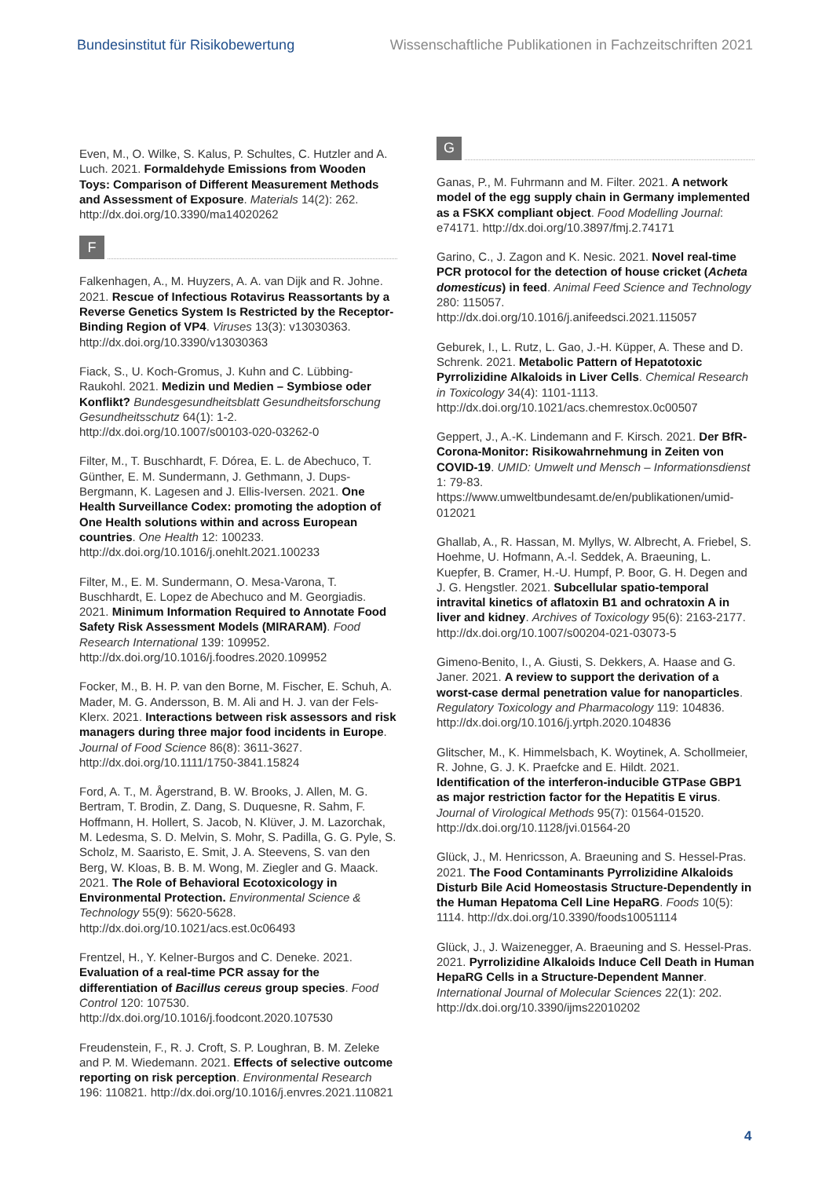Bundesinstitut für Risikobewertung Wissenschaftliche Publikationen in Fachzeitschriften 2021
Even, M., O. Wilke, S. Kalus, P. Schultes, C. Hutzler and A. Luch. 2021. Formaldehyde Emissions from Wooden Toys: Comparison of Different Measurement Methods and Assessment of Exposure. Materials 14(2): 262. http://dx.doi.org/10.3390/ma14020262
F
Falkenhagen, A., M. Huyzers, A. A. van Dijk and R. Johne. 2021. Rescue of Infectious Rotavirus Reassortants by a Reverse Genetics System Is Restricted by the Receptor-Binding Region of VP4. Viruses 13(3): v13030363. http://dx.doi.org/10.3390/v13030363
Fiack, S., U. Koch-Gromus, J. Kuhn and C. Lübbing-Raukohl. 2021. Medizin und Medien – Symbiose oder Konflikt? Bundesgesundheitsblatt Gesundheitsforschung Gesundheitsschutz 64(1): 1-2. http://dx.doi.org/10.1007/s00103-020-03262-0
Filter, M., T. Buschhardt, F. Dórea, E. L. de Abechuco, T. Günther, E. M. Sundermann, J. Gethmann, J. Dups-Bergmann, K. Lagesen and J. Ellis-Iversen. 2021. One Health Surveillance Codex: promoting the adoption of One Health solutions within and across European countries. One Health 12: 100233. http://dx.doi.org/10.1016/j.onehlt.2021.100233
Filter, M., E. M. Sundermann, O. Mesa-Varona, T. Buschhardt, E. Lopez de Abechuco and M. Georgiadis. 2021. Minimum Information Required to Annotate Food Safety Risk Assessment Models (MIRARAM). Food Research International 139: 109952. http://dx.doi.org/10.1016/j.foodres.2020.109952
Focker, M., B. H. P. van den Borne, M. Fischer, E. Schuh, A. Mader, M. G. Andersson, B. M. Ali and H. J. van der Fels-Klerx. 2021. Interactions between risk assessors and risk managers during three major food incidents in Europe. Journal of Food Science 86(8): 3611-3627. http://dx.doi.org/10.1111/1750-3841.15824
Ford, A. T., M. Ågerstrand, B. W. Brooks, J. Allen, M. G. Bertram, T. Brodin, Z. Dang, S. Duquesne, R. Sahm, F. Hoffmann, H. Hollert, S. Jacob, N. Klüver, J. M. Lazorchak, M. Ledesma, S. D. Melvin, S. Mohr, S. Padilla, G. G. Pyle, S. Scholz, M. Saaristo, E. Smit, J. A. Steevens, S. van den Berg, W. Kloas, B. B. M. Wong, M. Ziegler and G. Maack. 2021. The Role of Behavioral Ecotoxicology in Environmental Protection. Environmental Science & Technology 55(9): 5620-5628. http://dx.doi.org/10.1021/acs.est.0c06493
Frentzel, H., Y. Kelner-Burgos and C. Deneke. 2021. Evaluation of a real-time PCR assay for the differentiation of Bacillus cereus group species. Food Control 120: 107530. http://dx.doi.org/10.1016/j.foodcont.2020.107530
Freudenstein, F., R. J. Croft, S. P. Loughran, B. M. Zeleke and P. M. Wiedemann. 2021. Effects of selective outcome reporting on risk perception. Environmental Research 196: 110821. http://dx.doi.org/10.1016/j.envres.2021.110821
G
Ganas, P., M. Fuhrmann and M. Filter. 2021. A network model of the egg supply chain in Germany implemented as a FSKX compliant object. Food Modelling Journal: e74171. http://dx.doi.org/10.3897/fmj.2.74171
Garino, C., J. Zagon and K. Nesic. 2021. Novel real-time PCR protocol for the detection of house cricket (Acheta domesticus) in feed. Animal Feed Science and Technology 280: 115057. http://dx.doi.org/10.1016/j.anifeedsci.2021.115057
Geburek, I., L. Rutz, L. Gao, J.-H. Küpper, A. These and D. Schrenk. 2021. Metabolic Pattern of Hepatotoxic Pyrrolizidine Alkaloids in Liver Cells. Chemical Research in Toxicology 34(4): 1101-1113. http://dx.doi.org/10.1021/acs.chemrestox.0c00507
Geppert, J., A.-K. Lindemann and F. Kirsch. 2021. Der BfR-Corona-Monitor: Risikowahrnehmung in Zeiten von COVID-19. UMID: Umwelt und Mensch – Informationsdienst 1: 79-83. https://www.umweltbundesamt.de/en/publikationen/umid-012021
Ghallab, A., R. Hassan, M. Myllys, W. Albrecht, A. Friebel, S. Hoehme, U. Hofmann, A.-l. Seddek, A. Braeuning, L. Kuepfer, B. Cramer, H.-U. Humpf, P. Boor, G. H. Degen and J. G. Hengstler. 2021. Subcellular spatio-temporal intravital kinetics of aflatoxin B1 and ochratoxin A in liver and kidney. Archives of Toxicology 95(6): 2163-2177. http://dx.doi.org/10.1007/s00204-021-03073-5
Gimeno-Benito, I., A. Giusti, S. Dekkers, A. Haase and G. Janer. 2021. A review to support the derivation of a worst-case dermal penetration value for nanoparticles. Regulatory Toxicology and Pharmacology 119: 104836. http://dx.doi.org/10.1016/j.yrtph.2020.104836
Glitscher, M., K. Himmelsbach, K. Woytinek, A. Schollmeier, R. Johne, G. J. K. Praefcke and E. Hildt. 2021. Identification of the interferon-inducible GTPase GBP1 as major restriction factor for the Hepatitis E virus. Journal of Virological Methods 95(7): 01564-01520. http://dx.doi.org/10.1128/jvi.01564-20
Glück, J., M. Henricsson, A. Braeuning and S. Hessel-Pras. 2021. The Food Contaminants Pyrrolizidine Alkaloids Disturb Bile Acid Homeostasis Structure-Dependently in the Human Hepatoma Cell Line HepaRG. Foods 10(5): 1114. http://dx.doi.org/10.3390/foods10051114
Glück, J., J. Waizenegger, A. Braeuning and S. Hessel-Pras. 2021. Pyrrolizidine Alkaloids Induce Cell Death in Human HepaRG Cells in a Structure-Dependent Manner. International Journal of Molecular Sciences 22(1): 202. http://dx.doi.org/10.3390/ijms22010202
4